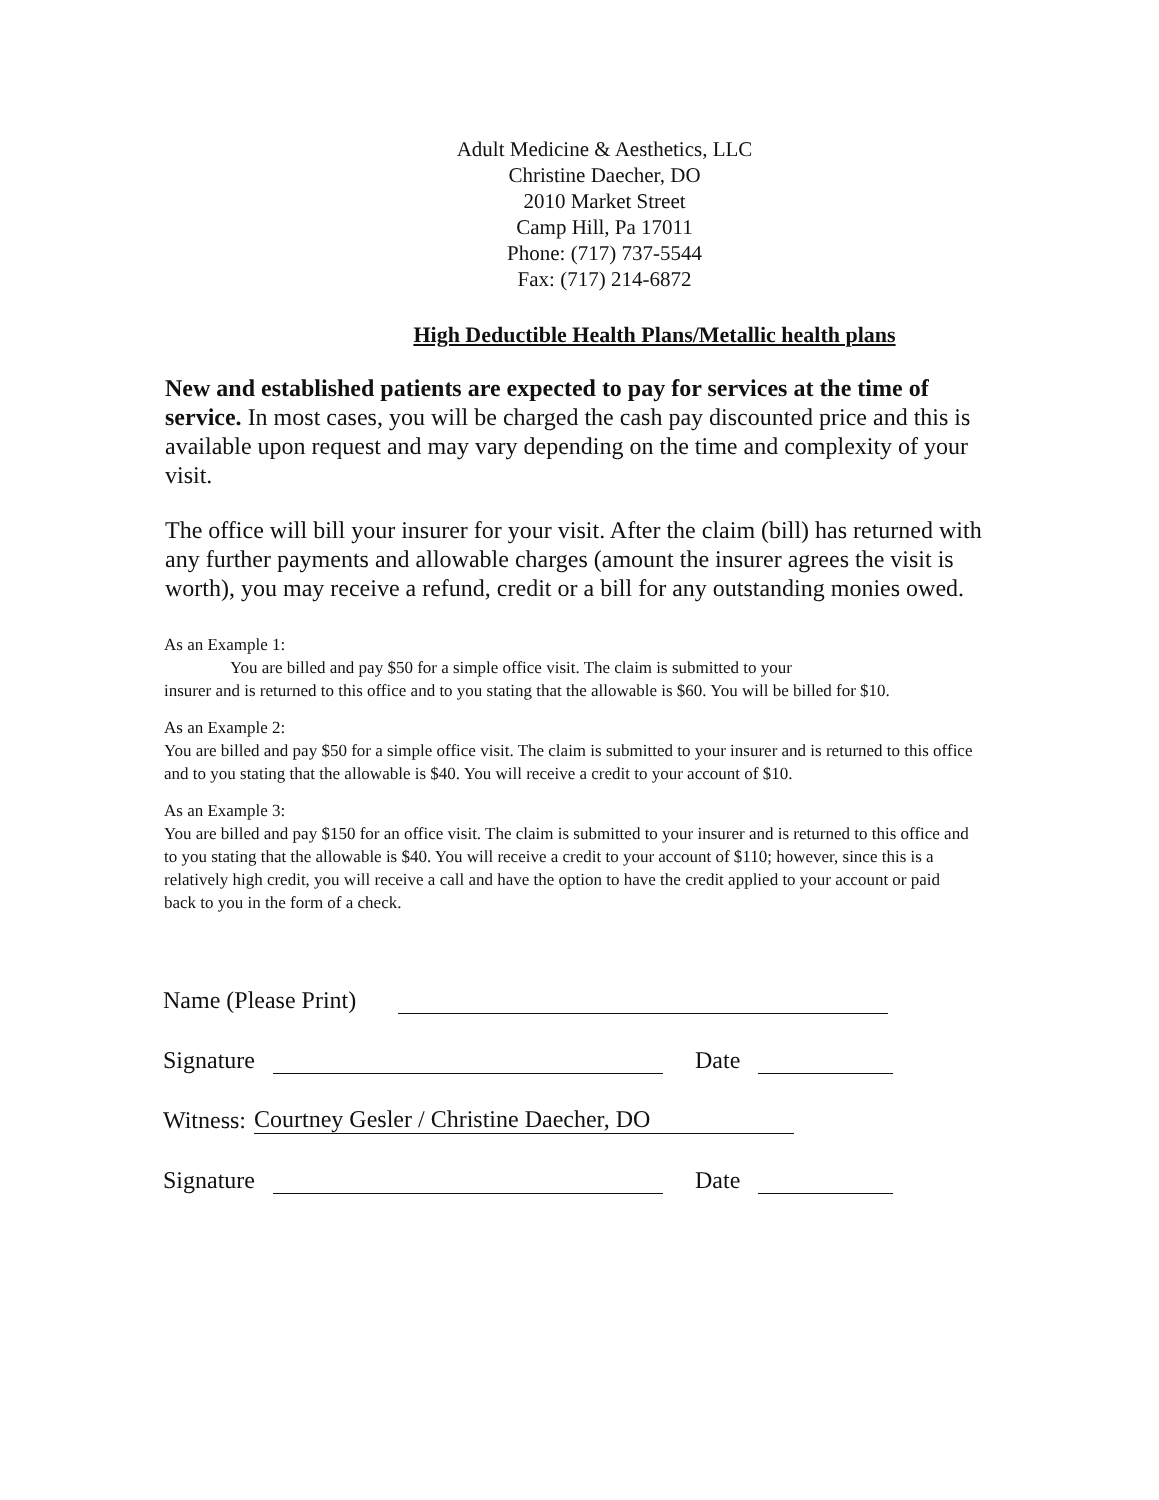Adult Medicine & Aesthetics, LLC
Christine Daecher, DO
2010 Market Street
Camp Hill, Pa 17011
Phone: (717) 737-5544
Fax: (717) 214-6872
High Deductible Health Plans/Metallic health plans
New and established patients are expected to pay for services at the time of service. In most cases, you will be charged the cash pay discounted price and this is available upon request and may vary depending on the time and complexity of your visit.
The office will bill your insurer for your visit. After the claim (bill) has returned with any further payments and allowable charges (amount the insurer agrees the visit is worth), you may receive a refund, credit or a bill for any outstanding monies owed.
As an Example 1:
You are billed and pay $50 for a simple office visit. The claim is submitted to your
insurer and is returned to this office and to you stating that the allowable is $60. You will be billed for $10.
As an Example 2:
You are billed and pay $50 for a simple office visit. The claim is submitted to your insurer and is returned to this office and to you stating that the allowable is $40. You will receive a credit to your account of $10.
As an Example 3:
You are billed and pay $150 for an office visit. The claim is submitted to your insurer and is returned to this office and to you stating that the allowable is $40. You will receive a credit to your account of $110; however, since this is a relatively high credit, you will receive a call and have the option to have the credit applied to your account or paid back to you in the form of a check.
Name (Please Print)
Signature Date
Witness: Courtney Gesler / Christine Daecher, DO
Signature Date